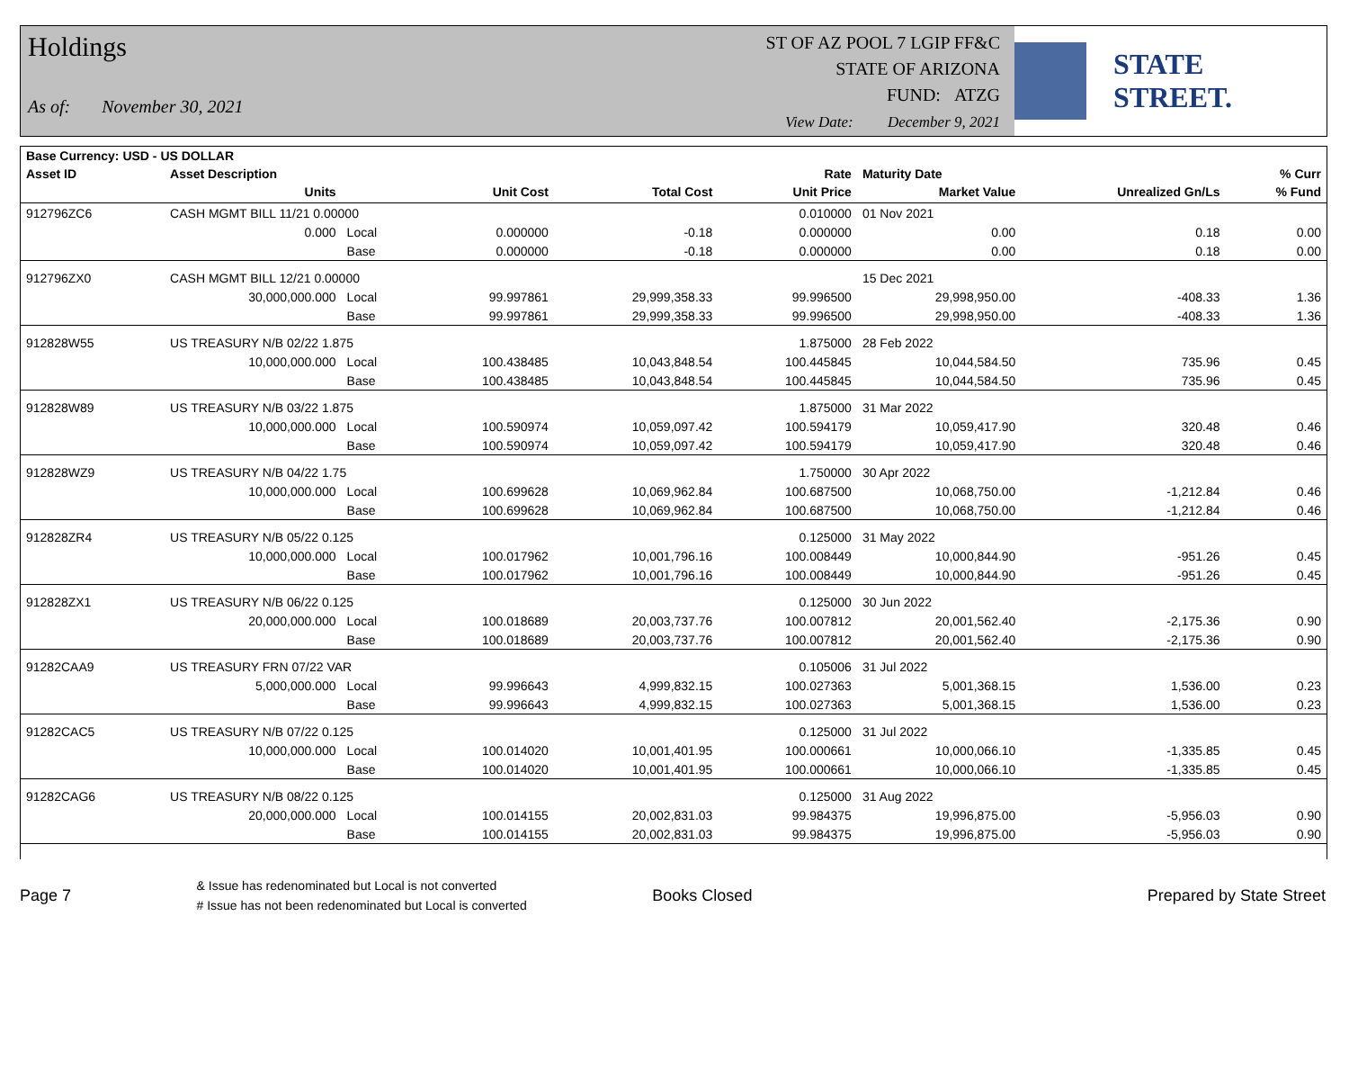Holdings
As of: November 30, 2021
ST OF AZ POOL 7 LGIP FF&C
STATE OF ARIZONA
FUND: ATZG
View Date: December 9, 2021
STATE STREET.
| Base Currency: USD - US DOLLAR | | | | | | | | |
| --- | --- | --- | --- | --- | --- | --- | --- | --- |
| Asset ID | Asset Description | | | | Rate | Maturity Date | | % Curr |
| | Units | | Unit Cost | Total Cost | Unit Price | Market Value | Unrealized Gn/Ls | % Fund |
| 912796ZC6 | CASH MGMT BILL 11/21 0.00000 | | | | 0.010000 | 01 Nov 2021 | | |
| | 0.000 | Local | 0.000000 | -0.18 | 0.000000 | 0.00 | 0.18 | 0.00 |
| | | Base | 0.000000 | -0.18 | 0.000000 | 0.00 | 0.18 | 0.00 |
| 912796ZX0 | CASH MGMT BILL 12/21 0.00000 | | | | | 15 Dec 2021 | | |
| | 30,000,000.000 | Local | 99.997861 | 29,999,358.33 | 99.996500 | 29,998,950.00 | -408.33 | 1.36 |
| | | Base | 99.997861 | 29,999,358.33 | 99.996500 | 29,998,950.00 | -408.33 | 1.36 |
| 912828W55 | US TREASURY N/B 02/22 1.875 | | | | 1.875000 | 28 Feb 2022 | | |
| | 10,000,000.000 | Local | 100.438485 | 10,043,848.54 | 100.445845 | 10,044,584.50 | 735.96 | 0.45 |
| | | Base | 100.438485 | 10,043,848.54 | 100.445845 | 10,044,584.50 | 735.96 | 0.45 |
| 912828W89 | US TREASURY N/B 03/22 1.875 | | | | 1.875000 | 31 Mar 2022 | | |
| | 10,000,000.000 | Local | 100.590974 | 10,059,097.42 | 100.594179 | 10,059,417.90 | 320.48 | 0.46 |
| | | Base | 100.590974 | 10,059,097.42 | 100.594179 | 10,059,417.90 | 320.48 | 0.46 |
| 912828WZ9 | US TREASURY N/B 04/22 1.75 | | | | 1.750000 | 30 Apr 2022 | | |
| | 10,000,000.000 | Local | 100.699628 | 10,069,962.84 | 100.687500 | 10,068,750.00 | -1,212.84 | 0.46 |
| | | Base | 100.699628 | 10,069,962.84 | 100.687500 | 10,068,750.00 | -1,212.84 | 0.46 |
| 912828ZR4 | US TREASURY N/B 05/22 0.125 | | | | 0.125000 | 31 May 2022 | | |
| | 10,000,000.000 | Local | 100.017962 | 10,001,796.16 | 100.008449 | 10,000,844.90 | -951.26 | 0.45 |
| | | Base | 100.017962 | 10,001,796.16 | 100.008449 | 10,000,844.90 | -951.26 | 0.45 |
| 912828ZX1 | US TREASURY N/B 06/22 0.125 | | | | 0.125000 | 30 Jun 2022 | | |
| | 20,000,000.000 | Local | 100.018689 | 20,003,737.76 | 100.007812 | 20,001,562.40 | -2,175.36 | 0.90 |
| | | Base | 100.018689 | 20,003,737.76 | 100.007812 | 20,001,562.40 | -2,175.36 | 0.90 |
| 91282CAA9 | US TREASURY FRN 07/22 VAR | | | | 0.105006 | 31 Jul 2022 | | |
| | 5,000,000.000 | Local | 99.996643 | 4,999,832.15 | 100.027363 | 5,001,368.15 | 1,536.00 | 0.23 |
| | | Base | 99.996643 | 4,999,832.15 | 100.027363 | 5,001,368.15 | 1,536.00 | 0.23 |
| 91282CAC5 | US TREASURY N/B 07/22 0.125 | | | | 0.125000 | 31 Jul 2022 | | |
| | 10,000,000.000 | Local | 100.014020 | 10,001,401.95 | 100.000661 | 10,000,066.10 | -1,335.85 | 0.45 |
| | | Base | 100.014020 | 10,001,401.95 | 100.000661 | 10,000,066.10 | -1,335.85 | 0.45 |
| 91282CAG6 | US TREASURY N/B 08/22 0.125 | | | | 0.125000 | 31 Aug 2022 | | |
| | 20,000,000.000 | Local | 100.014155 | 20,002,831.03 | 99.984375 | 19,996,875.00 | -5,956.03 | 0.90 |
| | | Base | 100.014155 | 20,002,831.03 | 99.984375 | 19,996,875.00 | -5,956.03 | 0.90 |
Page 7 & Issue has redenominated but Local is not converted
# Issue has not been redenominated but Local is converted Books Closed Prepared by State Street